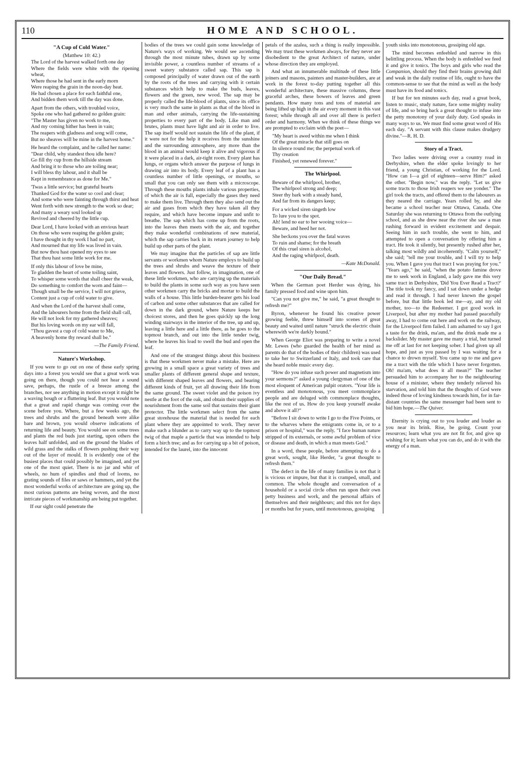110 HOME AND SCHOOL.
"A Cup of Cold Water."
(Matthew 10: 42.)
The Lord of the harvest walked forth one day
Where the fields were white with the ripening wheat,
Where those he had sent in the early morn
Were reaping the grain in the noon-day heat.
He had chosen a place for each faithful one,
And bidden them work till the day was done.
Apart from the others, with troubled voice,
Spoke one who had gathered no golden grain:
"The Master has given no work to me,
And my coming hither has been in vain;
The reapers with gladness and song will come,
But no sheaves will be mine in the harvest home."
He heard the complaint, and he called her name:
"Dear child, why standest thou idle here?
Go fill thy cup from the hillside stream
And bring it to those who are toiling near;
I will bless thy labour, and it shall be
Kept in remembrance as done for Me."
'Twas a little service; but grateful hearts
Thanked God for the water so cool and clear;
And some who were fainting through thirst and heat
Went forth with new strength to the work so dear;
And many a weary soul looked up
Revived and cheered by the little cup.
Dear Lord, I have looked with an envious heart
On those who were reaping the golden grain;
I have thought in thy work I had no part,
And mourned that my life was lived in vain.
But now thou hast opened my eyes to see
That thou hast some little work for me.
If only this labour of love be mine,
To gladden the heart of some toiling saint,
To whisper some words that shall cheer the weak,
Do something to comfort the worn and faint—
Though small be the service, I will not grieve,
Content just a cup of cold water to give.
And when the Lord of the harvest shall come,
And the labourers home from the field shall call,
He will not look for my gathered sheaves;
But his loving words on my ear will fall,
"Thou gavest a cup of cold water to Me,
A heavenly home thy reward shall be."
—The Family Friend.
Nature's Workshop.
If you were to go out on one of these early spring days into a forest you would see that a great work was going on there, though you could not hear a sound save, perhaps, the rustle of a breeze among the branches, nor see anything in motion except it might be a waving bough or a fluttering leaf. But you would note that a great and rapid change was coming over the scene before you. Where, but a few weeks ago, the trees and shrubs and the ground beneath were alike bare and brown, you would observe indications of returning life and beauty. You would see on some trees and plants the red buds just starting, upon others the leaves half unfolded, and on the ground the blades of wild grass and the stalks of flowers pushing their way out of the layer of mould. It is evidently one of the busiest places that could possibly be imagined, and yet one of the most quiet. There is no jar and whir of wheels, no hum of spindles and thud of looms, no grating sounds of files or saws or hammers, and yet the most wonderful works of architecture are going up, the most curious patterns are being woven, and the most intricate pieces of workmanship are being put together.
If our sight could penetrate the
bodies of the trees we could gain some knowledge of Nature's ways of working. We would see ascending through the most minute tubes, drawn up by some invisible power, a countless number of streams of a sweet watery substance called sap. This sap is composed principally of water drawn out of the earth by the roots of the trees and carrying with it certain substances which help to make the buds, leaves, flowers and the green, new wood. The sap may be properly called the life-blood of plants, since its office is very much the same in plants as that of the blood in man and other animals, carrying the life-sustaining properties to every part of the body. Like man and brutes, plants must have light and air in order to live. The sap itself would not sustain the life of the plant, if it were not for the help it receives from the sunshine and the surrounding atmosphere, any more than the blood in an animal would keep it alive and vigorous if it were placed in a dark, air-tight room. Every plant has lungs, or organs which answer the purpose of lungs in drawing air into its body. Every leaf of a plant has a countless number of little openings, or mouths, so small that you can only see them with a microscope. Through these mouths plants inhale various properties, of which the air is full, especially the gases they need to make them live. Through them they also send out the air and gases from which they have taken all they require, and which have become impure and unfit to breathe. The sap which has come up from the roots, into the leaves then meets with the air, and together they make wonderful combinations of new material, which the sap carries back in its return journey to help build up other parts of the plant.
We may imagine that the particles of sap are little servants or workmen whom Nature employs to build up the trees and shrubs and weave the texture of their leaves and flowers. Just follow, in imagination, one of these little workmen, who are carrying up the materials to build the plants in some such way as you have seen other workmen carry the bricks and mortar to build the walls of a house. This little burden-bearer gets his load of carbon and some other substances that are called for down in the dark ground, where Nature keeps her choicest stores, and then he goes quickly up the long winding stairways in the interior of the tree, up and up, leaving a little here and a little there, as he goes to the topmost branch, and out into the little tender twig, where he leaves his load to swell the bud and open the leaf.
And one of the strangest things about this business is that these workmen never make a mistake. Here are growing in a small space a great variety of trees and smaller plants of different general shape and texture, with different shaped leaves and flowers, and bearing different kinds of fruit, yet all drawing their life from the same ground. The sweet violet and the poison ivy nestle at the foot of the oak, and obtain their supplies of nourishment from the same soil that sustains their giant protector. The little workmen select from the same great storehouse the material that is needed for each plant where they are appointed to work. They never make such a blunder as to carry way up to the topmost twig of that maple a particle that was intended to help form a birch tree; and as for carrying up a bit of poison, intended for the laurel, into the innocent
petals of the azalea, such a thing is really impossible. We may trust these workmen always, for they never are disobedient to the great Architect of nature, under whose direction they are employed.
And what an innumerable multitude of these little joiners and masons, painters and master-builders, are at work in the forest to-day putting together all this wonderful architecture, these massive columns, these graceful arches, these bowers of leaves and green pendants. How many tons and tons of material are being lifted up high in the air every moment in this vast forest; while through all and over all there is perfect order and harmony. When we think of these things we are prompted to exclaim with the poet—
"My heart is awed within me when I think
Of the great miracle that still goes on
In silence round me; the perpetual work of
Thy creation
Finished, yet renewed forever."
The Whirlpool.
Beware of the whirlpool, brother,
The whirlpool strong and deep;
Steer thy bark with a steady hand,
And far from its dangers keep;
For a wicked siren singeth low
To lure you to the spot.
Ah! lend no ear to her wooing voice—
Beware, and heed her not.
She beckons you over the fatal waves
To ruin and shame; for the breath
Of this cruel siren is alcohol,
And the raging whirlpool, death.
—Kate McDonald.
"Our Daily Bread."
When the German poet Herder was dying, his family pressed food and wine upon him.
"Can you not give me," he said, "a great thought to refresh me?"
Byron, whenever he found his creative power growing feeble, threw himself into scenes of great beauty and waited until nature "struck the electric chain wherewith we're darkly bound."
When George Eliot was preparing to write a novel Mr. Lewes (who guarded the health of her mind as parents do that of the bodies of their children) was used to take her to Switzerland or Italy, and took care that she heard noble music every day.
"How do you infuse such power and magnetism into your sermons?" asked a young clergyman of one of the most eloquent of American pulpit orators. "Your life is eventless and monotonous, you meet commonplace people and are deluged with commonplace thoughts, like the rest of us. How do you keep yourself awake and above it all?"
"Before I sit down to write I go to the Five Points, or to the wharves where the emigrants come in, or to a prison or hospital," was the reply. "I face human nature stripped of its externals, or some awful problem of vice or disease and death, in which a man meets God."
In a word, these people, before attempting to do a great work, sought, like Herder, "a great thought to refresh them."
The defect in the life of many families is not that it is vicious or impure, but that it is cramped, small, and common. The whole thought and conversation of a household or a social circle often run upon their own petty business and work, and the personal affairs of themselves and their neighbours; and this not for days or months but for years, until monotonous, gossiping
youth sinks into monotonous, gossiping old age.
The mind becomes enfeebled and narrow in this belittling process. When the body is enfeebled we feed it and give it tonics. The boys and girls who read the Companion, should they find their brains growing dull and weak in the daily routine of life, ought to have the common-sense to see that the mind as well as the body must have its food and tonics.
If but for ten minutes each day, read a great book, listen to music, study nature, face some mighty reality of life, and so bring back a great thought to infuse into the petty monotony of your daily duty. God speaks in many ways to us. We must find some great word of His each day. "A servant with this clause makes drudgery divine."—R. H. D.
Story of a Tract.
Two ladies were driving over a country road in Derbyshire, when the elder spoke lovingly to her friend, a young Christian, of working for the Lord. "How can I—a girl of eighteen—serve Him?" asked the other. "Begin now," was the reply. "Let us give some tracts to those Irish reapers we see yonder." The girl took the tracts, and offered them to the labourers as they neared the carriage. Years rolled by, and she became a school teacher near Ottawa, Canada. One Saturday she was returning to Ottawa from the outlying school, and as she drew near the river she saw a man rushing forward in evident excitement and despair. Seeing him in such trouble, she went to him, and attempted to open a conversation by offering him a tract. He took it silently, but presently rushed after her, talking most wildly and incoherently. "Calm yourself," she said; "tell me your trouble, and I will try to help you. When I gave you that tract I was praying for you." "Years ago," he said, "when the potato famine drove me to seek work in England, a lady gave me this very same tract in Derbyshire, 'Did You Ever Read a Tract?' The title took my fancy, and I sat down under a hedge and read it through. I had never known the gospel before, but that little book led me—ay, and my old mother, too—to the Redeemer. I got good work in Liverpool, but after my mother had passed peacefully away, I had to come out here and work on the railway, for the Liverpool firm failed. I am ashamed to say I got a taste for the drink, ma'am, and the drink made me a backslider. My master gave me many a trial, but turned me off at last for not keeping sober. I had given up all hope, and just as you passed by I was waiting for a chance to drown myself. You came up to me and gave me a tract with the title which I have never forgotten. Oh! ma'am, what does it all mean?" The teacher persuaded him to accompany her to the neighbouring house of a minister, where they tenderly relieved his starvation, and told him that the thoughts of God were indeed those of loving kindness towards him, for in far-distant countries the same messenger had been sent to bid him hope.—The Quiver.
Eternity is crying out to you louder and louder as you near its brink. Rise, be going. Count your resources; learn what you are not fit for, and give up wishing for it; learn what you can do, and do it with the energy of a man.